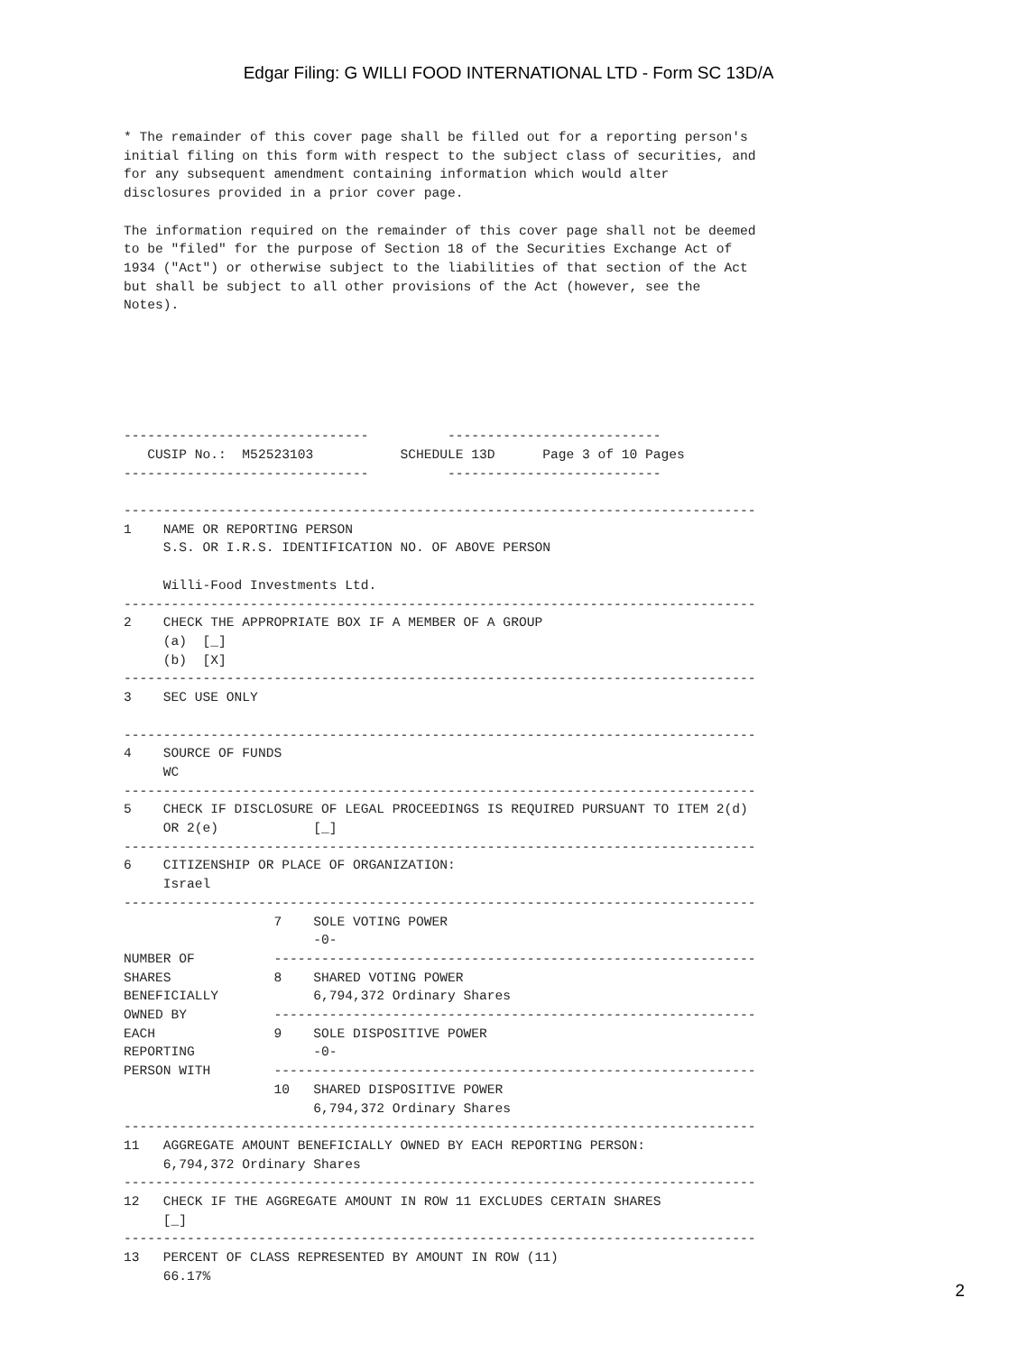Edgar Filing: G WILLI FOOD INTERNATIONAL LTD - Form SC 13D/A
* The remainder of this cover page shall be filled out for a reporting person's
initial filing on this form with respect to the subject class of securities, and
for any subsequent amendment containing information which would alter
disclosures provided in a prior cover page.

The information required on the remainder of this cover page shall not be deemed
to be "filed" for the purpose of Section 18 of the Securities Exchange Act of
1934 ("Act") or otherwise subject to the liabilities of that section of the Act
but shall be subject to all other provisions of the Act (however, see the
Notes).






-------------------------------          ---------------------------
   CUSIP No.:  M52523103           SCHEDULE 13D      Page 3 of 10 Pages
-------------------------------          ---------------------------

--------------------------------------------------------------------------------
1    NAME OR REPORTING PERSON
     S.S. OR I.R.S. IDENTIFICATION NO. OF ABOVE PERSON

     Willi-Food Investments Ltd.
--------------------------------------------------------------------------------
2    CHECK THE APPROPRIATE BOX IF A MEMBER OF A GROUP
     (a)  [_]
     (b)  [X]
--------------------------------------------------------------------------------
3    SEC USE ONLY

--------------------------------------------------------------------------------
4    SOURCE OF FUNDS
     WC
--------------------------------------------------------------------------------
5    CHECK IF DISCLOSURE OF LEGAL PROCEEDINGS IS REQUIRED PURSUANT TO ITEM 2(d)
     OR 2(e)            [_]
--------------------------------------------------------------------------------
6    CITIZENSHIP OR PLACE OF ORGANIZATION:
     Israel
--------------------------------------------------------------------------------
                   7    SOLE VOTING POWER
                        -0-
NUMBER OF          -------------------------------------------------------------
SHARES             8    SHARED VOTING POWER
BENEFICIALLY            6,794,372 Ordinary Shares
OWNED BY           -------------------------------------------------------------
EACH               9    SOLE DISPOSITIVE POWER
REPORTING               -0-
PERSON WITH        -------------------------------------------------------------
                   10   SHARED DISPOSITIVE POWER
                        6,794,372 Ordinary Shares
--------------------------------------------------------------------------------
11   AGGREGATE AMOUNT BENEFICIALLY OWNED BY EACH REPORTING PERSON:
     6,794,372 Ordinary Shares
--------------------------------------------------------------------------------
12   CHECK IF THE AGGREGATE AMOUNT IN ROW 11 EXCLUDES CERTAIN SHARES
     [_]
--------------------------------------------------------------------------------
13   PERCENT OF CLASS REPRESENTED BY AMOUNT IN ROW (11)
     66.17%
2